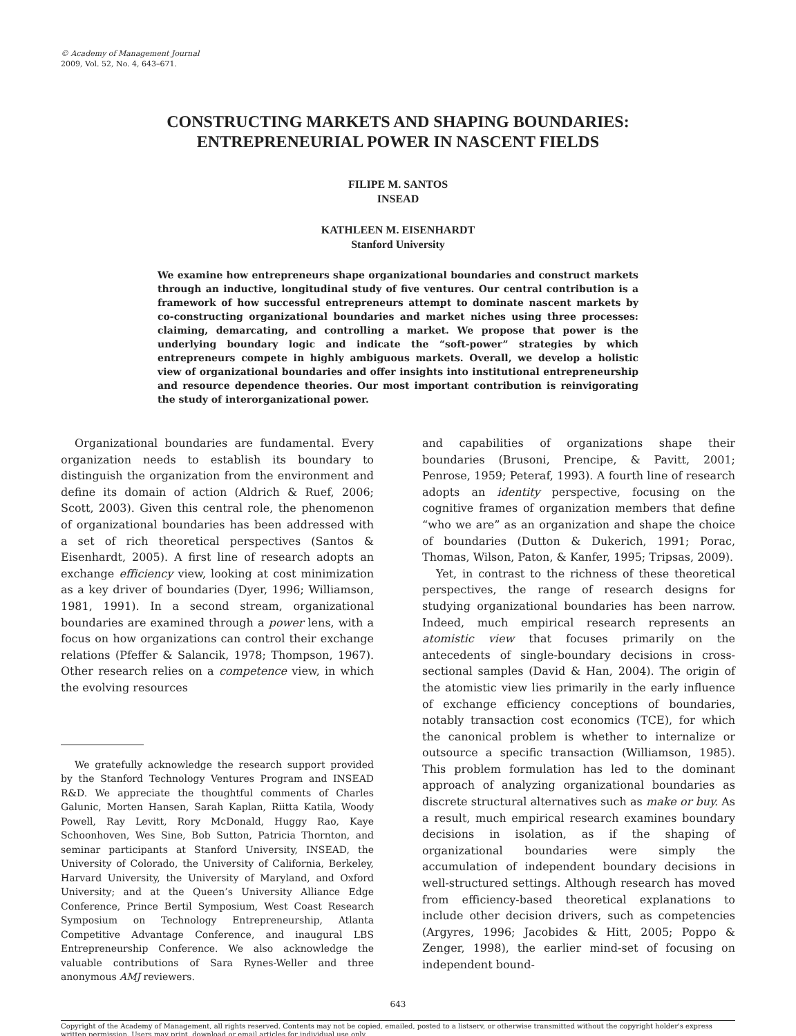© Academy of Management Journal
2009, Vol. 52, No. 4, 643–671.
CONSTRUCTING MARKETS AND SHAPING BOUNDARIES:
ENTREPRENEURIAL POWER IN NASCENT FIELDS
FILIPE M. SANTOS
INSEAD
KATHLEEN M. EISENHARDT
Stanford University
We examine how entrepreneurs shape organizational boundaries and construct markets through an inductive, longitudinal study of five ventures. Our central contribution is a framework of how successful entrepreneurs attempt to dominate nascent markets by co-constructing organizational boundaries and market niches using three processes: claiming, demarcating, and controlling a market. We propose that power is the underlying boundary logic and indicate the “soft-power” strategies by which entrepreneurs compete in highly ambiguous markets. Overall, we develop a holistic view of organizational boundaries and offer insights into institutional entrepreneurship and resource dependence theories. Our most important contribution is reinvigorating the study of interorganizational power.
Organizational boundaries are fundamental. Every organization needs to establish its boundary to distinguish the organization from the environment and define its domain of action (Aldrich & Ruef, 2006; Scott, 2003). Given this central role, the phenomenon of organizational boundaries has been addressed with a set of rich theoretical perspectives (Santos & Eisenhardt, 2005). A first line of research adopts an exchange efficiency view, looking at cost minimization as a key driver of boundaries (Dyer, 1996; Williamson, 1981, 1991). In a second stream, organizational boundaries are examined through a power lens, with a focus on how organizations can control their exchange relations (Pfeffer & Salancik, 1978; Thompson, 1967). Other research relies on a competence view, in which the evolving resources
We gratefully acknowledge the research support provided by the Stanford Technology Ventures Program and INSEAD R&D. We appreciate the thoughtful comments of Charles Galunic, Morten Hansen, Sarah Kaplan, Riitta Katila, Woody Powell, Ray Levitt, Rory McDonald, Huggy Rao, Kaye Schoonhoven, Wes Sine, Bob Sutton, Patricia Thornton, and seminar participants at Stanford University, INSEAD, the University of Colorado, the University of California, Berkeley, Harvard University, the University of Maryland, and Oxford University; and at the Queen’s University Alliance Edge Conference, Prince Bertil Symposium, West Coast Research Symposium on Technology Entrepreneurship, Atlanta Competitive Advantage Conference, and inaugural LBS Entrepreneurship Conference. We also acknowledge the valuable contributions of Sara Rynes-Weller and three anonymous AMJ reviewers.
and capabilities of organizations shape their boundaries (Brusoni, Prencipe, & Pavitt, 2001; Penrose, 1959; Peteraf, 1993). A fourth line of research adopts an identity perspective, focusing on the cognitive frames of organization members that define “who we are” as an organization and shape the choice of boundaries (Dutton & Dukerich, 1991; Porac, Thomas, Wilson, Paton, & Kanfer, 1995; Tripsas, 2009).
Yet, in contrast to the richness of these theoretical perspectives, the range of research designs for studying organizational boundaries has been narrow. Indeed, much empirical research represents an atomistic view that focuses primarily on the antecedents of single-boundary decisions in cross-sectional samples (David & Han, 2004). The origin of the atomistic view lies primarily in the early influence of exchange efficiency conceptions of boundaries, notably transaction cost economics (TCE), for which the canonical problem is whether to internalize or outsource a specific transaction (Williamson, 1985). This problem formulation has led to the dominant approach of analyzing organizational boundaries as discrete structural alternatives such as make or buy. As a result, much empirical research examines boundary decisions in isolation, as if the shaping of organizational boundaries were simply the accumulation of independent boundary decisions in well-structured settings. Although research has moved from efficiency-based theoretical explanations to include other decision drivers, such as competencies (Argyres, 1996; Jacobides & Hitt, 2005; Poppo & Zenger, 1998), the earlier mind-set of focusing on independent bound-
643
Copyright of the Academy of Management, all rights reserved. Contents may not be copied, emailed, posted to a listserv, or otherwise transmitted without the copyright holder's express written permission. Users may print, download or email articles for individual use only.